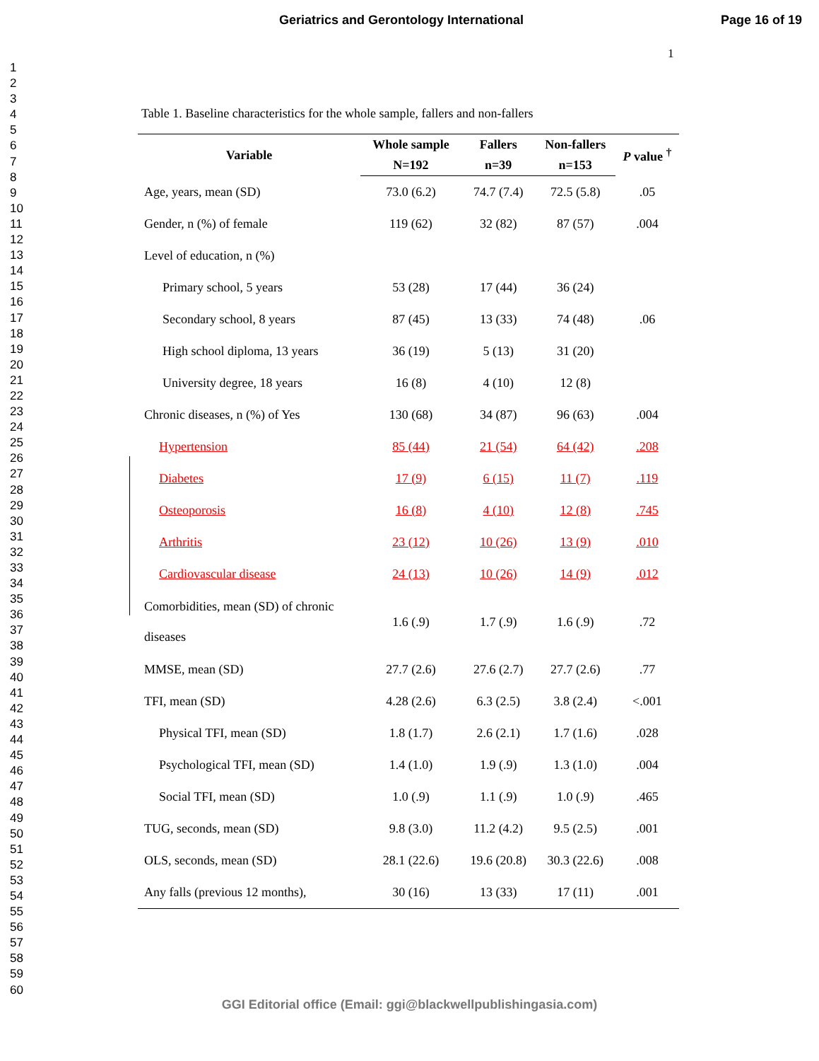Geriatrics and Gerontology International Page 16 of 19
1
1
2
3
4
5
6
7
8
9
10
11
12
13
14
15
16
17
18
19
20
21
22
23
24
25
26
27
28
29
30
31
32
33
34
35
36
37
38
39
40
41
42
43
44
45
46
47
48
49
50
51
52
53
54
55
56
57
58
59
60
Table 1. Baseline characteristics for the whole sample, fallers and non-fallers
| Variable | Whole sample | Fallers | Non-fallers | P value <sup>†</sup> |
| --- | --- | --- | --- | --- |
| | N=192 | n=39 | n=153 | |
| Age, years, mean (SD) | 73.0 (6.2) | 74.7 (7.4) | 72.5 (5.8) | .05 |
| Gender, n (%) of female | 119 (62) | 32 (82) | 87 (57) | .004 |
| Level of education, n (%) | | | | |
| Primary school, 5 years | 53 (28) | 17 (44) | 36 (24) | |
| Secondary school, 8 years | 87 (45) | 13 (33) | 74 (48) | .06 |
| High school diploma, 13 years | 36 (19) | 5 (13) | 31 (20) | |
| University degree, 18 years | 16 (8) | 4 (10) | 12 (8) | |
| Chronic diseases, n (%) of Yes | 130 (68) | 34 (87) | 96 (63) | .004 |
| Hypertension | 85 (44) | 21 (54) | 64 (42) | .208 |
| Diabetes | 17 (9) | 6 (15) | 11 (7) | .119 |
| Osteoporosis | 16 (8) | 4 (10) | 12 (8) | .745 |
| Arthritis | 23 (12) | 10 (26) | 13 (9) | .010 |
| Cardiovascular disease | 24 (13) | 10 (26) | 14 (9) | .012 |
| Comorbidities, mean (SD) of chronic diseases | 1.6 (.9) | 1.7 (.9) | 1.6 (.9) | .72 |
| MMSE, mean (SD) | 27.7 (2.6) | 27.6 (2.7) | 27.7 (2.6) | .77 |
| TFI, mean (SD) | 4.28 (2.6) | 6.3 (2.5) | 3.8 (2.4) | <.001 |
| Physical TFI, mean (SD) | 1.8 (1.7) | 2.6 (2.1) | 1.7 (1.6) | .028 |
| Psychological TFI, mean (SD) | 1.4 (1.0) | 1.9 (.9) | 1.3 (1.0) | .004 |
| Social TFI, mean (SD) | 1.0 (.9) | 1.1 (.9) | 1.0 (.9) | .465 |
| TUG, seconds, mean (SD) | 9.8 (3.0) | 11.2 (4.2) | 9.5 (2.5) | .001 |
| OLS, seconds, mean (SD) | 28.1 (22.6) | 19.6 (20.8) | 30.3 (22.6) | .008 |
| Any falls (previous 12 months), | 30 (16) | 13 (33) | 17 (11) | .001 |
GGI Editorial office (Email: ggi@blackwellpublishingasia.com)